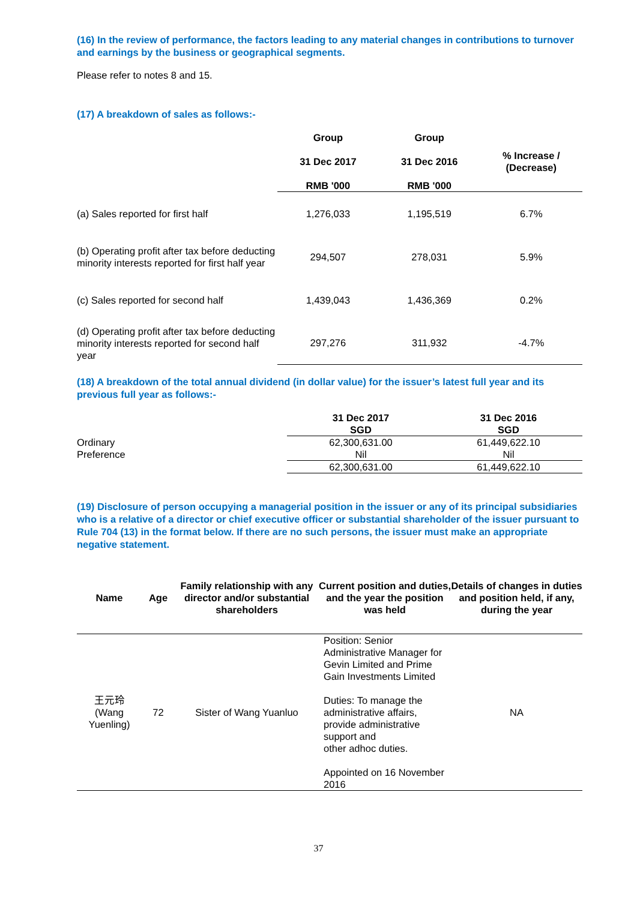(16) In the review of performance, the factors leading to any material changes in contributions to turnover and earnings by the business or geographical segments.
Please refer to notes 8 and 15.
(17) A breakdown of sales as follows:-
| | Group 31 Dec 2017 RMB '000 | Group 31 Dec 2016 RMB '000 | % Increase / (Decrease) |
| --- | --- | --- | --- |
| (a) Sales reported for first half | 1,276,033 | 1,195,519 | 6.7% |
| (b) Operating profit after tax before deducting minority interests reported for first half year | 294,507 | 278,031 | 5.9% |
| (c) Sales reported for second half | 1,439,043 | 1,436,369 | 0.2% |
| (d) Operating profit after tax before deducting minority interests reported for second half year | 297,276 | 311,932 | -4.7% |
(18) A breakdown of the total annual dividend (in dollar value) for the issuer’s latest full year and its previous full year as follows:-
| | 31 Dec 2017 SGD | 31 Dec 2016 SGD |
| --- | --- | --- |
| Ordinary | 62,300,631.00 | 61,449,622.10 |
| Preference | Nil | Nil |
| | 62,300,631.00 | 61,449,622.10 |
(19) Disclosure of person occupying a managerial position in the issuer or any of its principal subsidiaries who is a relative of a director or chief executive officer or substantial shareholder of the issuer pursuant to Rule 704 (13) in the format below. If there are no such persons, the issuer must make an appropriate negative statement.
| Name | Age | Family relationship with any director and/or substantial shareholders | Current position and duties, and the year the position was held | Details of changes in duties and position held, if any, during the year |
| --- | --- | --- | --- | --- |
| 王元玲 (Wang Yuenling) | 72 | Sister of Wang Yuanluo | Position: Senior Administrative Manager for Gevin Limited and Prime Gain Investments Limited Duties: To manage the administrative affairs, provide administrative support and other adhoc duties. Appointed on 16 November 2016 | NA |
37